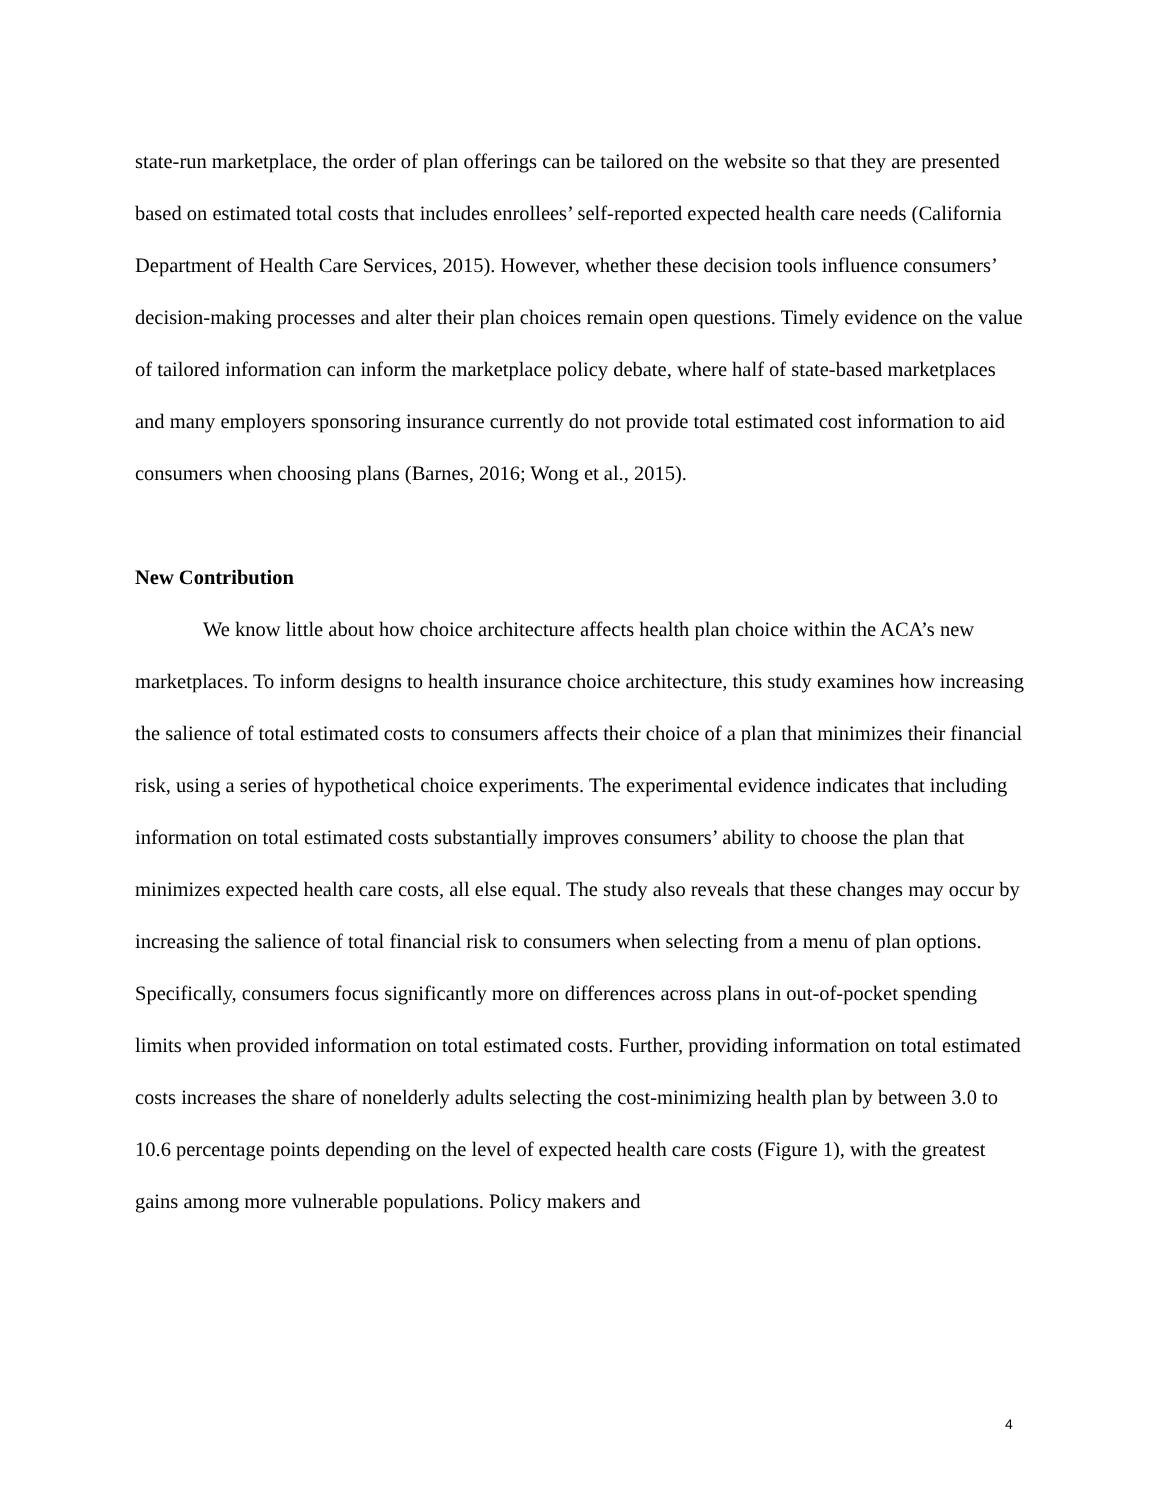state-run marketplace, the order of plan offerings can be tailored on the website so that they are presented based on estimated total costs that includes enrollees’ self-reported expected health care needs (California Department of Health Care Services, 2015). However, whether these decision tools influence consumers’ decision-making processes and alter their plan choices remain open questions. Timely evidence on the value of tailored information can inform the marketplace policy debate, where half of state-based marketplaces and many employers sponsoring insurance currently do not provide total estimated cost information to aid consumers when choosing plans (Barnes, 2016; Wong et al., 2015).
New Contribution
We know little about how choice architecture affects health plan choice within the ACA’s new marketplaces. To inform designs to health insurance choice architecture, this study examines how increasing the salience of total estimated costs to consumers affects their choice of a plan that minimizes their financial risk, using a series of hypothetical choice experiments. The experimental evidence indicates that including information on total estimated costs substantially improves consumers’ ability to choose the plan that minimizes expected health care costs, all else equal. The study also reveals that these changes may occur by increasing the salience of total financial risk to consumers when selecting from a menu of plan options. Specifically, consumers focus significantly more on differences across plans in out-of-pocket spending limits when provided information on total estimated costs. Further, providing information on total estimated costs increases the share of nonelderly adults selecting the cost-minimizing health plan by between 3.0 to 10.6 percentage points depending on the level of expected health care costs (Figure 1), with the greatest gains among more vulnerable populations. Policy makers and
4